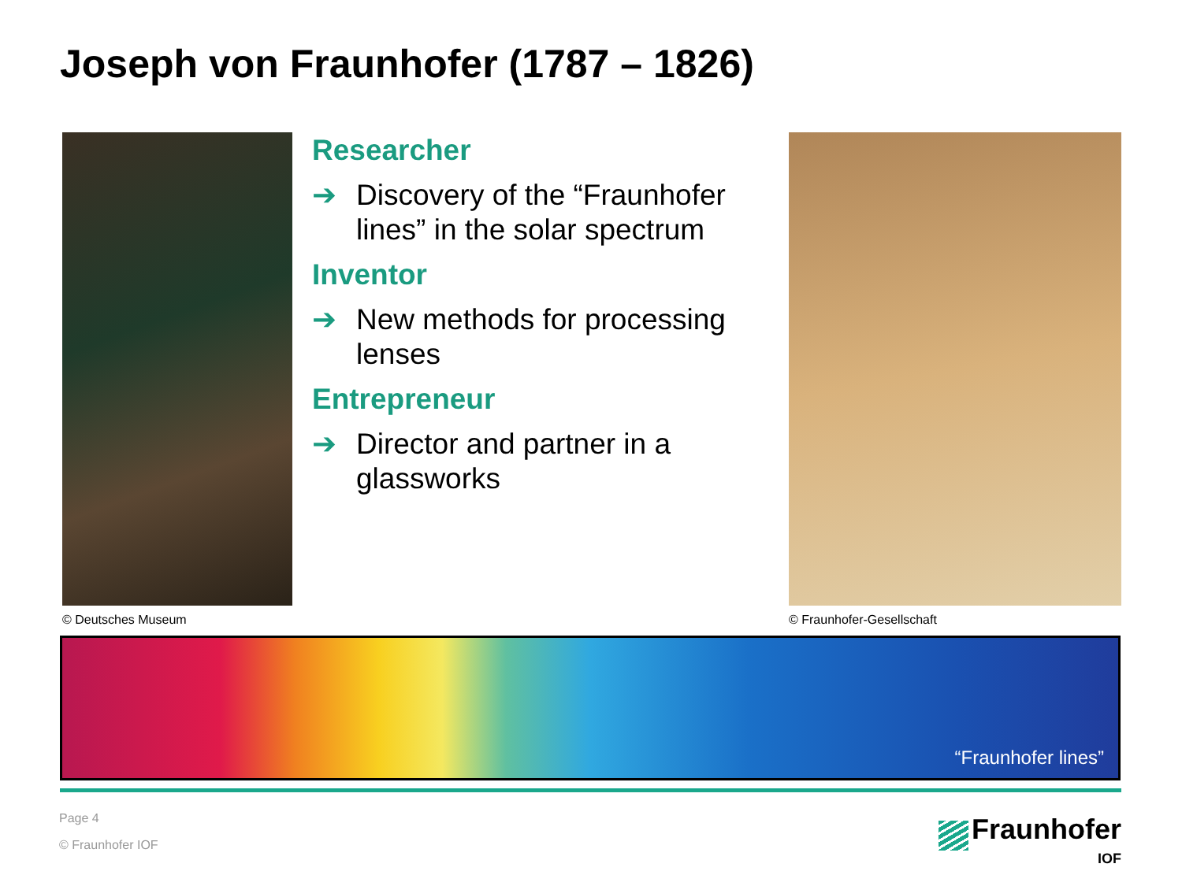Joseph von Fraunhofer (1787 – 1826)
Researcher
➔ Discovery of the “Fraunhofer lines” in the solar spectrum
Inventor
➔ New methods for processing lenses
Entrepreneur
➔ Director and partner in a glassworks
© Deutsches Museum © Fraunhofer-Gesellschaft
“Fraunhofer lines”
Page 4
© Fraunhofer IOF
Fraunhofer
IOF